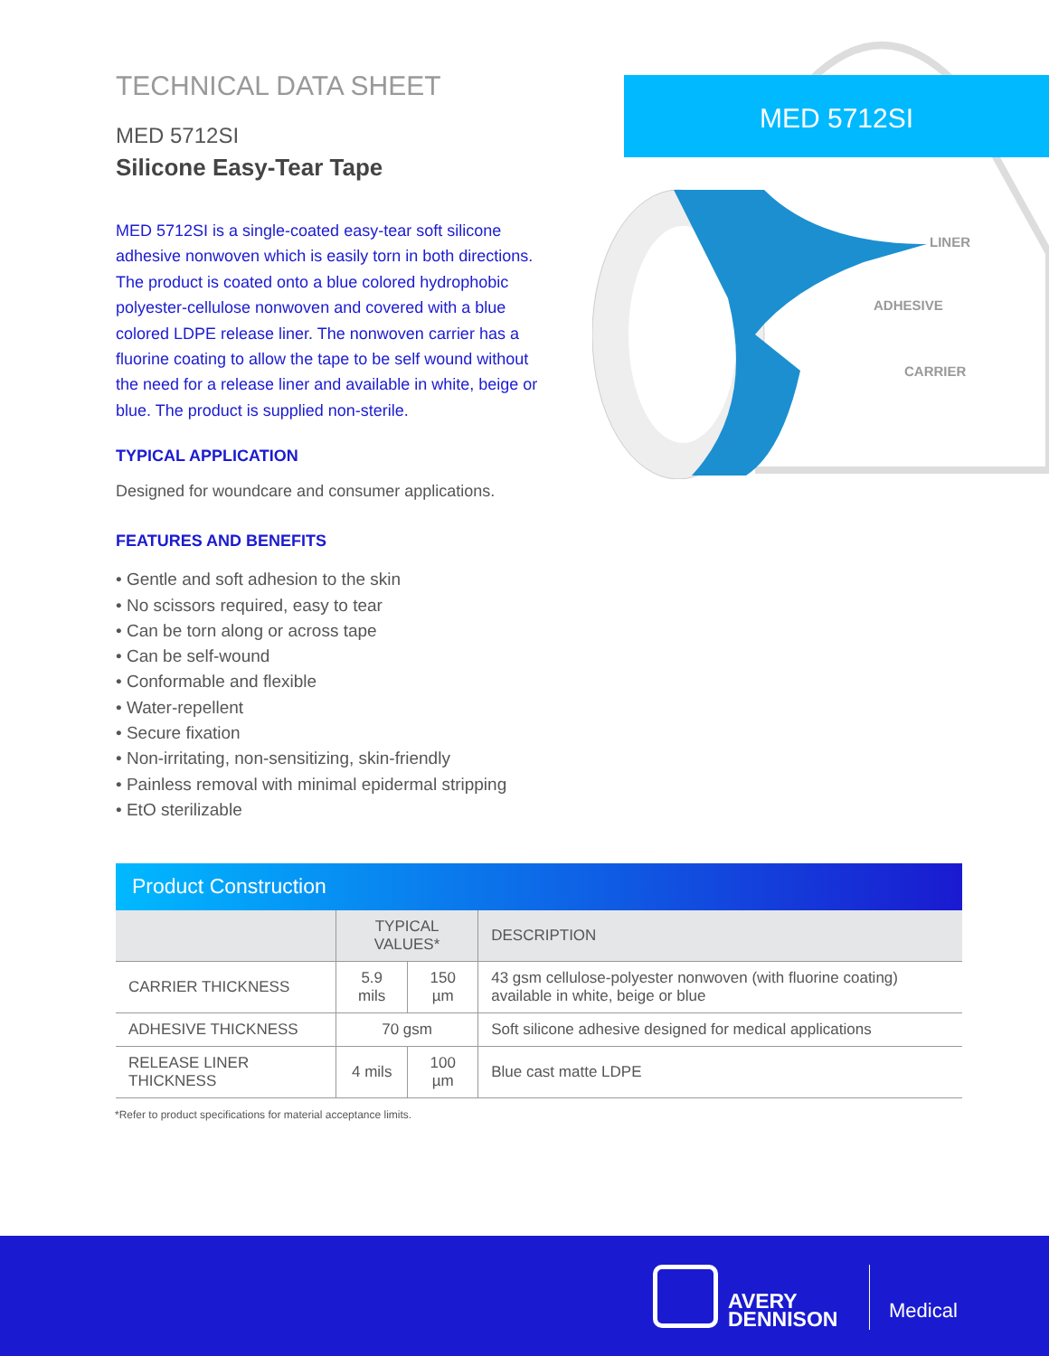TECHNICAL DATA SHEET
MED 5712SI
Silicone Easy-Tear Tape
MED 5712SI is a single-coated easy-tear soft silicone adhesive nonwoven which is easily torn in both directions. The product is coated onto a blue colored hydrophobic polyester-cellulose nonwoven and covered with a blue colored LDPE release liner. The nonwoven carrier has a fluorine coating to allow the tape to be self wound without the need for a release liner and available in white, beige or blue. The product is supplied non-sterile.
TYPICAL APPLICATION
Designed for woundcare and consumer applications.
FEATURES AND BENEFITS
• Gentle and soft adhesion to the skin
• No scissors required, easy to tear
• Can be torn along or across tape
• Can be self-wound
• Conformable and flexible
• Water-repellent
• Secure fixation
• Non-irritating, non-sensitizing, skin-friendly
• Painless removal with minimal epidermal stripping
• EtO sterilizable
LINER
ADHESIVE
CARRIER
MED 5712SI
Product Construction
| | TYPICAL VALUES* | | DESCRIPTION |
| --- | --- | --- | --- |
| CARRIER THICKNESS | 5.9 mils | 150 µm | 43 gsm cellulose-polyester nonwoven (with fluorine coating) available in white, beige or blue |
| ADHESIVE THICKNESS | 70 gsm | | Soft silicone adhesive designed for medical applications |
| RELEASE LINER THICKNESS | 4 mils | 100 µm | Blue cast matte LDPE |
*Refer to product specifications for material acceptance limits.
AVERY
DENNISON
Medical